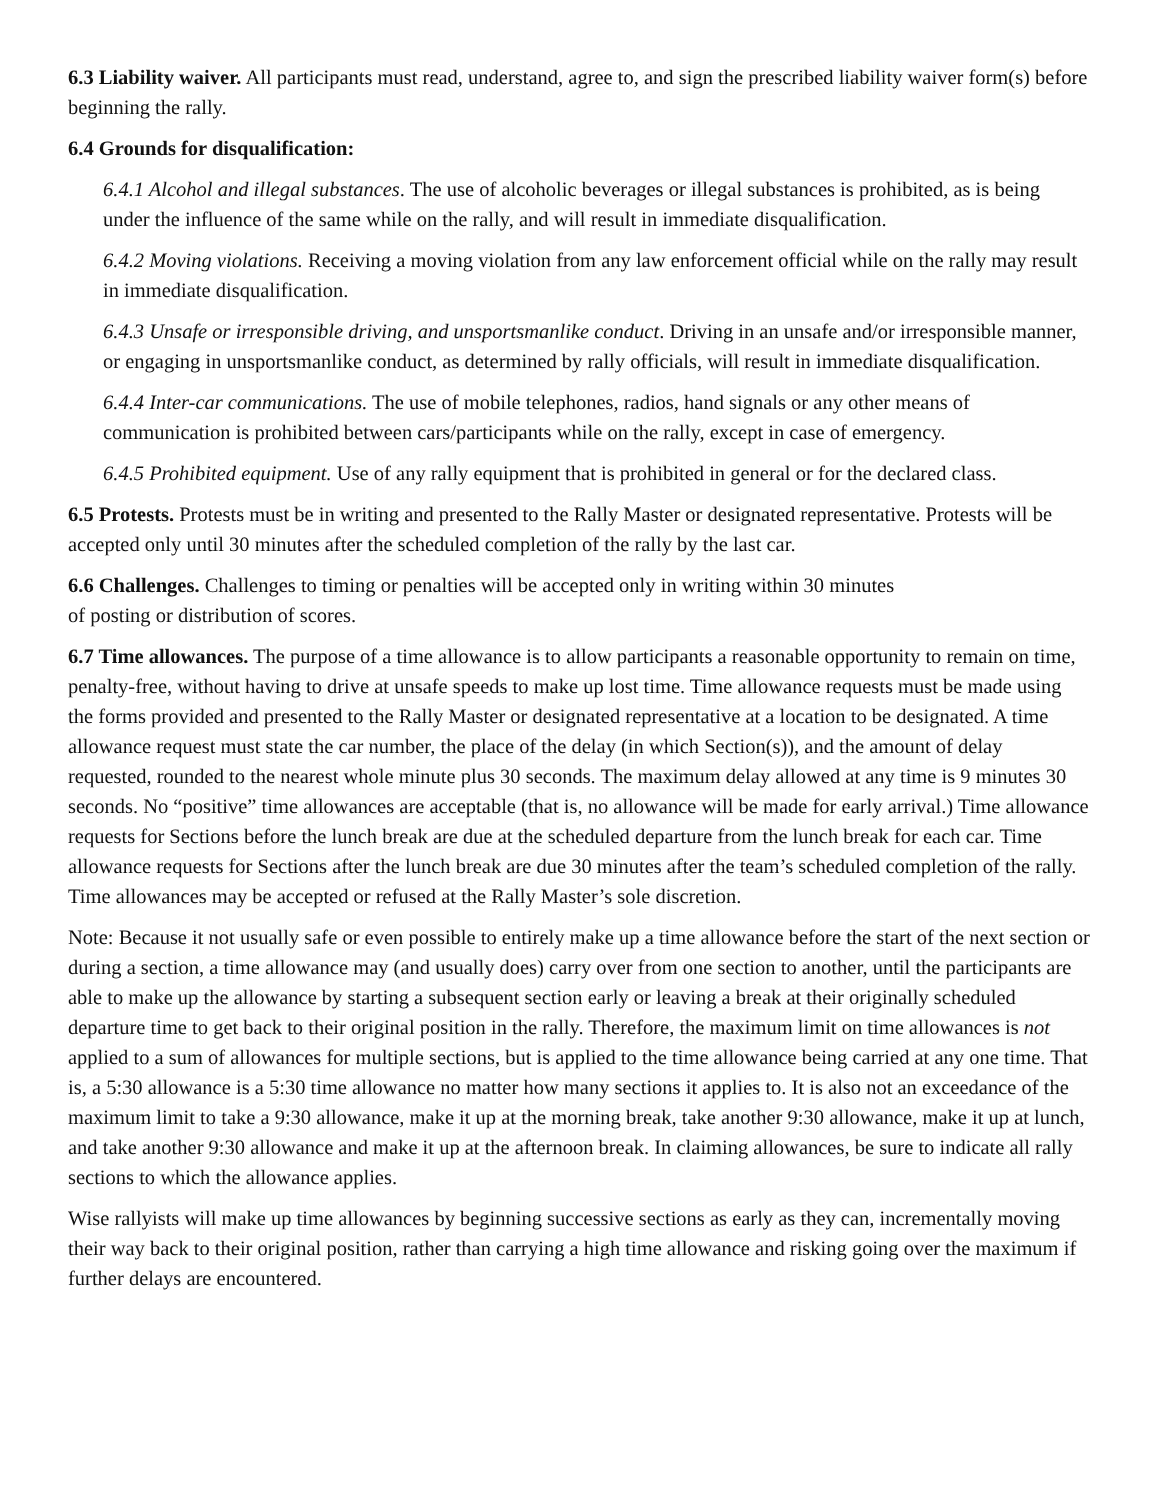6.3 Liability waiver. All participants must read, understand, agree to, and sign the prescribed liability waiver form(s) before beginning the rally.
6.4 Grounds for disqualification:
6.4.1 Alcohol and illegal substances. The use of alcoholic beverages or illegal substances is prohibited, as is being under the influence of the same while on the rally, and will result in immediate disqualification.
6.4.2 Moving violations. Receiving a moving violation from any law enforcement official while on the rally may result in immediate disqualification.
6.4.3 Unsafe or irresponsible driving, and unsportsmanlike conduct. Driving in an unsafe and/or irresponsible manner, or engaging in unsportsmanlike conduct, as determined by rally officials, will result in immediate disqualification.
6.4.4 Inter-car communications. The use of mobile telephones, radios, hand signals or any other means of communication is prohibited between cars/participants while on the rally, except in case of emergency.
6.4.5 Prohibited equipment. Use of any rally equipment that is prohibited in general or for the declared class.
6.5 Protests. Protests must be in writing and presented to the Rally Master or designated representative. Protests will be accepted only until 30 minutes after the scheduled completion of the rally by the last car.
6.6 Challenges. Challenges to timing or penalties will be accepted only in writing within 30 minutes
of posting or distribution of scores.
6.7 Time allowances. The purpose of a time allowance is to allow participants a reasonable opportunity to remain on time, penalty-free, without having to drive at unsafe speeds to make up lost time. Time allowance requests must be made using the forms provided and presented to the Rally Master or designated representative at a location to be designated. A time allowance request must state the car number, the place of the delay (in which Section(s)), and the amount of delay requested, rounded to the nearest whole minute plus 30 seconds. The maximum delay allowed at any time is 9 minutes 30 seconds. No “positive” time allowances are acceptable (that is, no allowance will be made for early arrival.) Time allowance requests for Sections before the lunch break are due at the scheduled departure from the lunch break for each car. Time allowance requests for Sections after the lunch break are due 30 minutes after the team’s scheduled completion of the rally. Time allowances may be accepted or refused at the Rally Master’s sole discretion.
Note: Because it not usually safe or even possible to entirely make up a time allowance before the start of the next section or during a section, a time allowance may (and usually does) carry over from one section to another, until the participants are able to make up the allowance by starting a subsequent section early or leaving a break at their originally scheduled departure time to get back to their original position in the rally. Therefore, the maximum limit on time allowances is not applied to a sum of allowances for multiple sections, but is applied to the time allowance being carried at any one time. That is, a 5:30 allowance is a 5:30 time allowance no matter how many sections it applies to. It is also not an exceedance of the maximum limit to take a 9:30 allowance, make it up at the morning break, take another 9:30 allowance, make it up at lunch, and take another 9:30 allowance and make it up at the afternoon break. In claiming allowances, be sure to indicate all rally sections to which the allowance applies.
Wise rallyists will make up time allowances by beginning successive sections as early as they can, incrementally moving their way back to their original position, rather than carrying a high time allowance and risking going over the maximum if further delays are encountered.